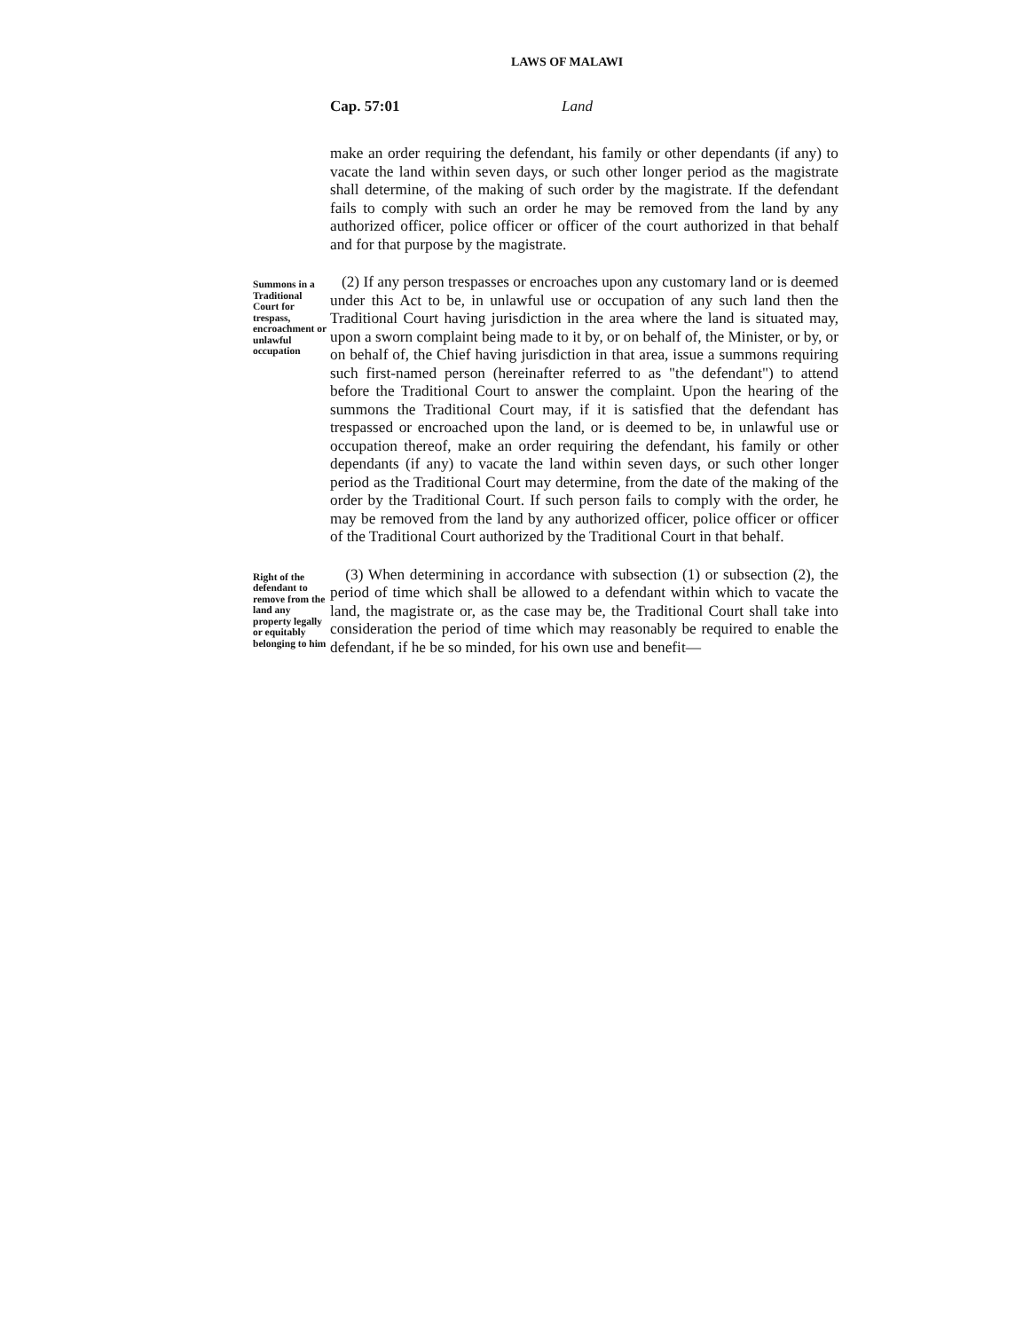LAWS OF MALAWI
Cap. 57:01 Land
make an order requiring the defendant, his family or other dependants (if any) to vacate the land within seven days, or such other longer period as the magistrate shall determine, of the making of such order by the magistrate. If the defendant fails to comply with such an order he may be removed from the land by any authorized officer, police officer or officer of the court authorized in that behalf and for that purpose by the magistrate.
Summons in a Traditional Court for trespass, encroachment or unlawful occupation
(2) If any person trespasses or encroaches upon any customary land or is deemed under this Act to be, in unlawful use or occupation of any such land then the Traditional Court having jurisdiction in the area where the land is situated may, upon a sworn complaint being made to it by, or on behalf of, the Minister, or by, or on behalf of, the Chief having jurisdiction in that area, issue a summons requiring such first-named person (hereinafter referred to as "the defendant") to attend before the Traditional Court to answer the complaint. Upon the hearing of the summons the Traditional Court may, if it is satisfied that the defendant has trespassed or encroached upon the land, or is deemed to be, in unlawful use or occupation thereof, make an order requiring the defendant, his family or other dependants (if any) to vacate the land within seven days, or such other longer period as the Traditional Court may determine, from the date of the making of the order by the Traditional Court. If such person fails to comply with the order, he may be removed from the land by any authorized officer, police officer or officer of the Traditional Court authorized by the Traditional Court in that behalf.
Right of the defendant to remove from the land any property legally or equitably belonging to him
(3) When determining in accordance with subsection (1) or subsection (2), the period of time which shall be allowed to a defendant within which to vacate the land, the magistrate or, as the case may be, the Traditional Court shall take into consideration the period of time which may reasonably be required to enable the defendant, if he be so minded, for his own use and benefit—